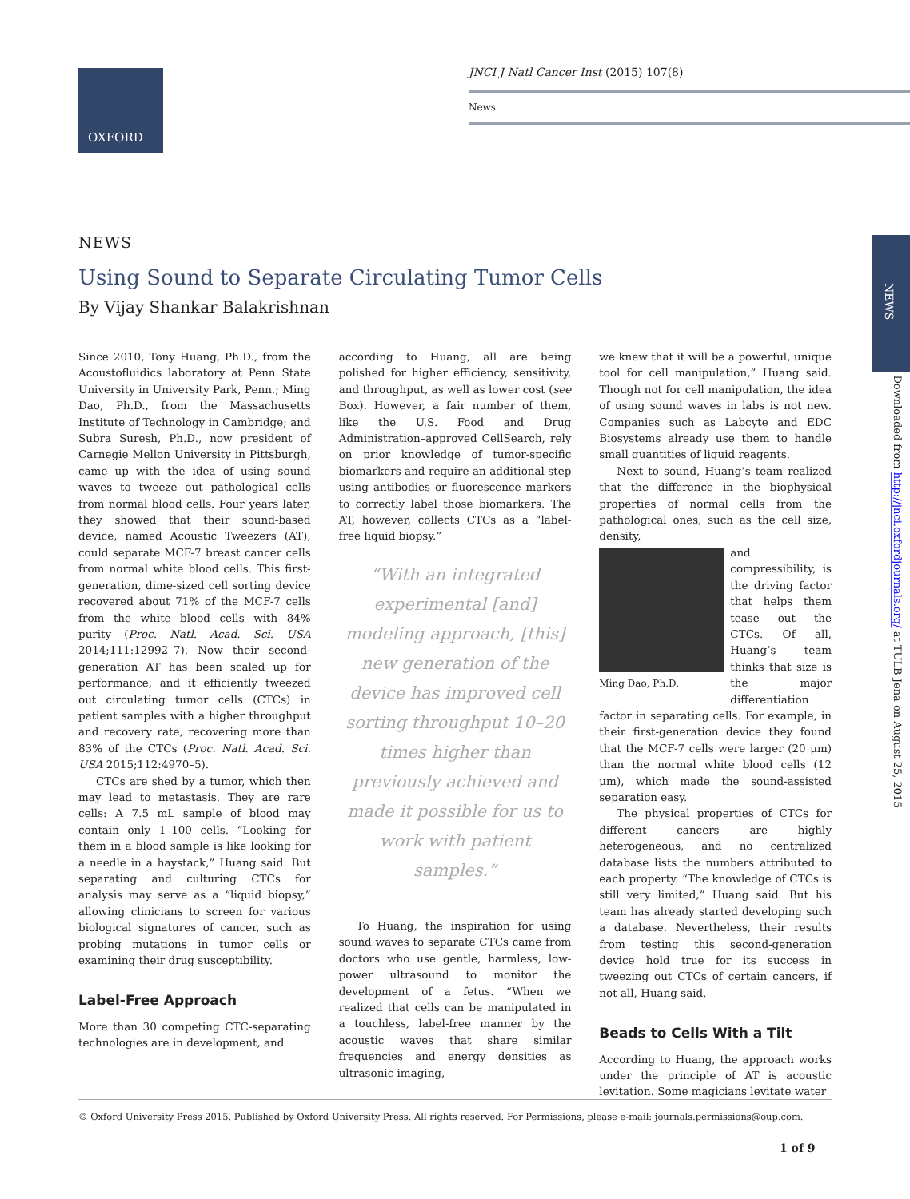OXFORD
JNCI J Natl Cancer Inst (2015) 107(8)
News
NEWS
Downloaded from http://jnci.oxfordjournals.org/ at TULB Jena on August 25, 2015
NEWS
Using Sound to Separate Circulating Tumor Cells
By Vijay Shankar Balakrishnan
Since 2010, Tony Huang, Ph.D., from the Acoustofluidics laboratory at Penn State University in University Park, Penn.; Ming Dao, Ph.D., from the Massachusetts Institute of Technology in Cambridge; and Subra Suresh, Ph.D., now president of Carnegie Mellon University in Pittsburgh, came up with the idea of using sound waves to tweeze out pathological cells from normal blood cells. Four years later, they showed that their sound-based device, named Acoustic Tweezers (AT), could separate MCF-7 breast cancer cells from normal white blood cells. This first-generation, dime-sized cell sorting device recovered about 71% of the MCF-7 cells from the white blood cells with 84% purity (Proc. Natl. Acad. Sci. USA 2014;111:12992–7). Now their second-generation AT has been scaled up for performance, and it efficiently tweezed out circulating tumor cells (CTCs) in patient samples with a higher throughput and recovery rate, recovering more than 83% of the CTCs (Proc. Natl. Acad. Sci. USA 2015;112:4970–5).
CTCs are shed by a tumor, which then may lead to metastasis. They are rare cells: A 7.5 mL sample of blood may contain only 1–100 cells. “Looking for them in a blood sample is like looking for a needle in a haystack,” Huang said. But separating and culturing CTCs for analysis may serve as a “liquid biopsy,” allowing clinicians to screen for various biological signatures of cancer, such as probing mutations in tumor cells or examining their drug susceptibility.
Label-Free Approach
More than 30 competing CTC-separating technologies are in development, and
according to Huang, all are being polished for higher efficiency, sensitivity, and throughput, as well as lower cost (see Box). However, a fair number of them, like the U.S. Food and Drug Administration–approved CellSearch, rely on prior knowledge of tumor-specific biomarkers and require an additional step using antibodies or fluorescence markers to correctly label those biomarkers. The AT, however, collects CTCs as a “label-free liquid biopsy.”
“With an integrated experimental [and] modeling approach, [this] new generation of the device has improved cell sorting throughput 10–20 times higher than previously achieved and made it possible for us to work with patient samples.”
To Huang, the inspiration for using sound waves to separate CTCs came from doctors who use gentle, harmless, low-power ultrasound to monitor the development of a fetus. “When we realized that cells can be manipulated in a touchless, label-free manner by the acoustic waves that share similar frequencies and energy densities as ultrasonic imaging,
we knew that it will be a powerful, unique tool for cell manipulation,” Huang said. Though not for cell manipulation, the idea of using sound waves in labs is not new. Companies such as Labcyte and EDC Biosystems already use them to handle small quantities of liquid reagents.
Next to sound, Huang’s team realized that the difference in the biophysical properties of normal cells from the pathological ones, such as the cell size, density,
Ming Dao, Ph.D.
and compressibility, is the driving factor that helps them tease out the CTCs. Of all, Huang’s team thinks that size is the major differentiation factor in separating cells. For example, in their first-generation device they found that the MCF-7 cells were larger (20 μm) than the normal white blood cells (12 μm), which made the sound-assisted separation easy.
The physical properties of CTCs for different cancers are highly heterogeneous, and no centralized database lists the numbers attributed to each property. “The knowledge of CTCs is still very limited,” Huang said. But his team has already started developing such a database. Nevertheless, their results from testing this second-generation device hold true for its success in tweezing out CTCs of certain cancers, if not all, Huang said.
Beads to Cells With a Tilt
According to Huang, the approach works under the principle of AT is acoustic levitation. Some magicians levitate water
© Oxford University Press 2015. Published by Oxford University Press. All rights reserved. For Permissions, please e-mail: journals.permissions@oup.com.
1 of 9